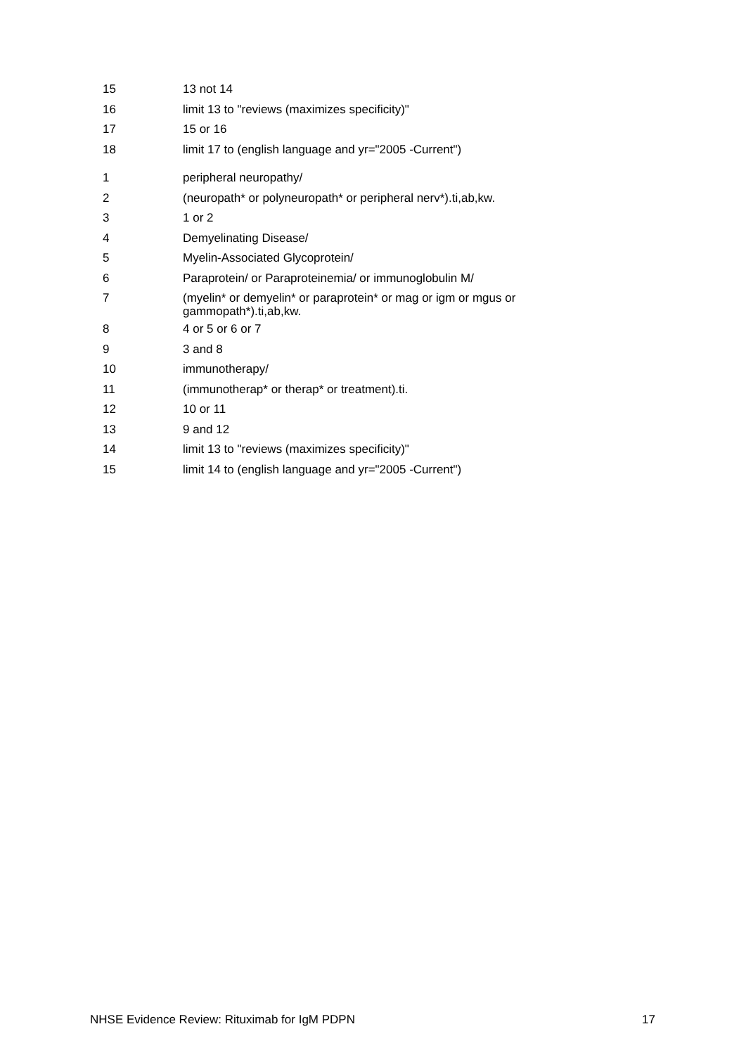| 15 | 13 not 14 |
| 16 | limit 13 to "reviews (maximizes specificity)" |
| 17 | 15 or 16 |
| 18 | limit 17 to (english language and yr="2005 -Current") |
| 1 | peripheral neuropathy/ |
| 2 | (neuropath* or polyneuropath* or peripheral nerv*).ti,ab,kw. |
| 3 | 1 or 2 |
| 4 | Demyelinating Disease/ |
| 5 | Myelin-Associated Glycoprotein/ |
| 6 | Paraprotein/ or Paraproteinemia/ or immunoglobulin M/ |
| 7 | (myelin* or demyelin* or paraprotein* or mag or igm or mgus or gammopath*).ti,ab,kw. |
| 8 | 4 or 5 or 6 or 7 |
| 9 | 3 and 8 |
| 10 | immunotherapy/ |
| 11 | (immunotherap* or therap* or treatment).ti. |
| 12 | 10 or 11 |
| 13 | 9 and 12 |
| 14 | limit 13 to "reviews (maximizes specificity)" |
| 15 | limit 14 to (english language and yr="2005 -Current") |
NHSE Evidence Review: Rituximab for IgM PDPN 17